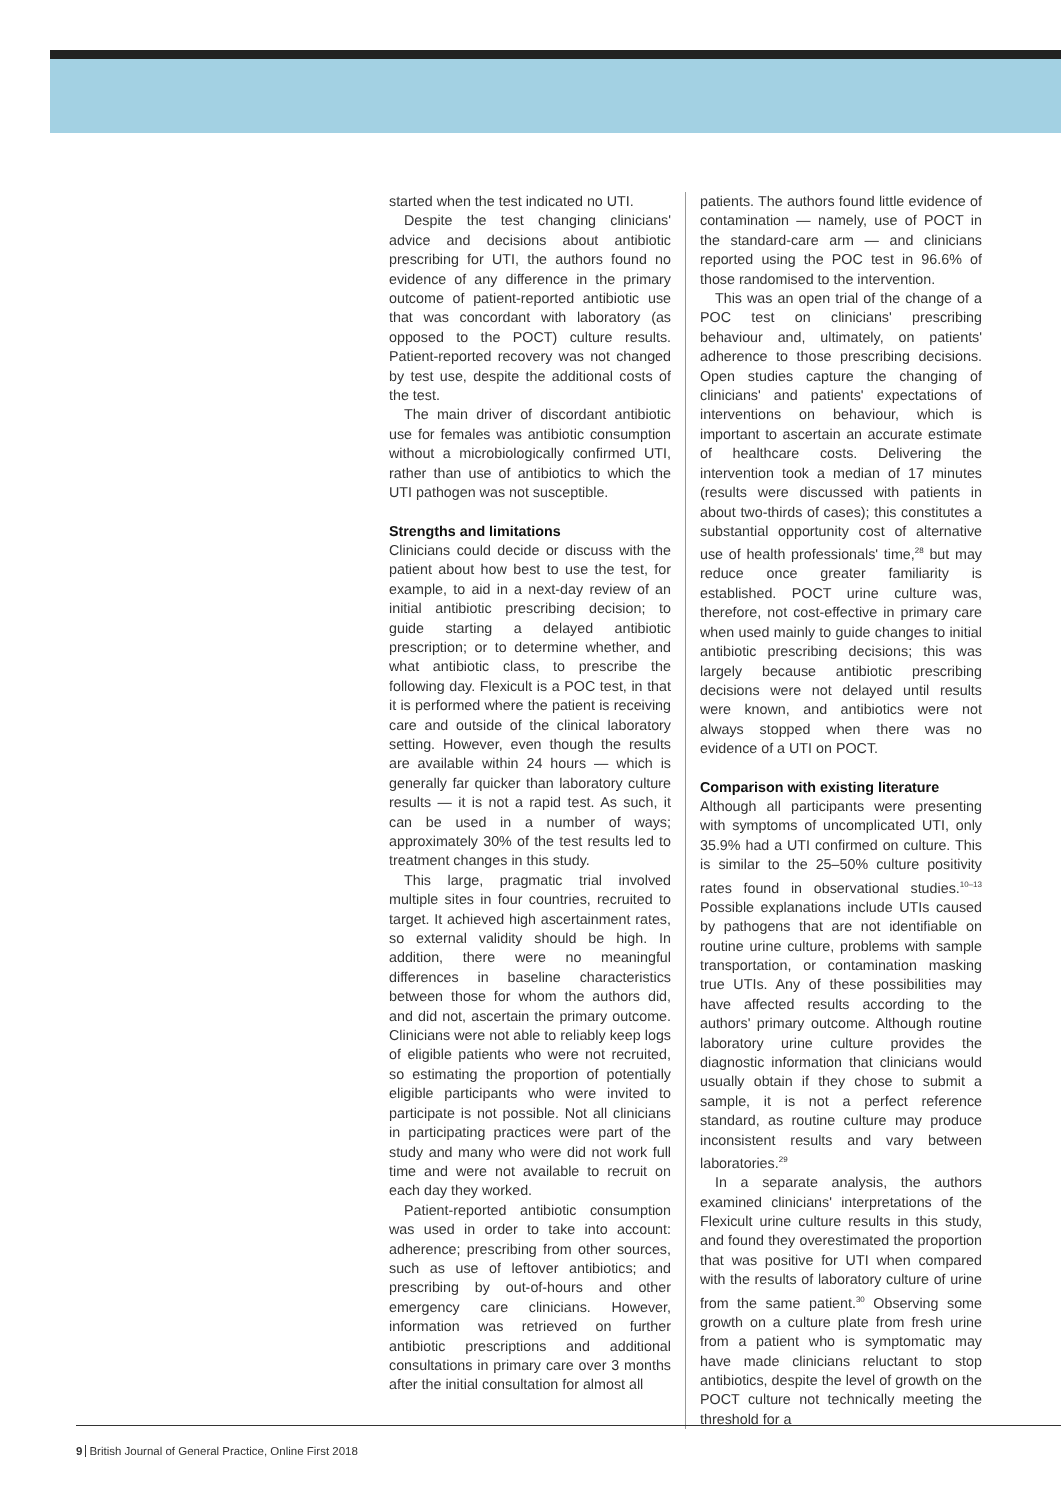started when the test indicated no UTI.
Despite the test changing clinicians' advice and decisions about antibiotic prescribing for UTI, the authors found no evidence of any difference in the primary outcome of patient-reported antibiotic use that was concordant with laboratory (as opposed to the POCT) culture results. Patient-reported recovery was not changed by test use, despite the additional costs of the test.
The main driver of discordant antibiotic use for females was antibiotic consumption without a microbiologically confirmed UTI, rather than use of antibiotics to which the UTI pathogen was not susceptible.
Strengths and limitations
Clinicians could decide or discuss with the patient about how best to use the test, for example, to aid in a next-day review of an initial antibiotic prescribing decision; to guide starting a delayed antibiotic prescription; or to determine whether, and what antibiotic class, to prescribe the following day. Flexicult is a POC test, in that it is performed where the patient is receiving care and outside of the clinical laboratory setting. However, even though the results are available within 24 hours — which is generally far quicker than laboratory culture results — it is not a rapid test. As such, it can be used in a number of ways; approximately 30% of the test results led to treatment changes in this study.
This large, pragmatic trial involved multiple sites in four countries, recruited to target. It achieved high ascertainment rates, so external validity should be high. In addition, there were no meaningful differences in baseline characteristics between those for whom the authors did, and did not, ascertain the primary outcome. Clinicians were not able to reliably keep logs of eligible patients who were not recruited, so estimating the proportion of potentially eligible participants who were invited to participate is not possible. Not all clinicians in participating practices were part of the study and many who were did not work full time and were not available to recruit on each day they worked.
Patient-reported antibiotic consumption was used in order to take into account: adherence; prescribing from other sources, such as use of leftover antibiotics; and prescribing by out-of-hours and other emergency care clinicians. However, information was retrieved on further antibiotic prescriptions and additional consultations in primary care over 3 months after the initial consultation for almost all
patients. The authors found little evidence of contamination — namely, use of POCT in the standard-care arm — and clinicians reported using the POC test in 96.6% of those randomised to the intervention.
This was an open trial of the change of a POC test on clinicians' prescribing behaviour and, ultimately, on patients' adherence to those prescribing decisions. Open studies capture the changing of clinicians' and patients' expectations of interventions on behaviour, which is important to ascertain an accurate estimate of healthcare costs. Delivering the intervention took a median of 17 minutes (results were discussed with patients in about two-thirds of cases); this constitutes a substantial opportunity cost of alternative use of health professionals' time,<sup>28</sup> but may reduce once greater familiarity is established. POCT urine culture was, therefore, not cost-effective in primary care when used mainly to guide changes to initial antibiotic prescribing decisions; this was largely because antibiotic prescribing decisions were not delayed until results were known, and antibiotics were not always stopped when there was no evidence of a UTI on POCT.
Comparison with existing literature
Although all participants were presenting with symptoms of uncomplicated UTI, only 35.9% had a UTI confirmed on culture. This is similar to the 25–50% culture positivity rates found in observational studies.<sup>10–13</sup> Possible explanations include UTIs caused by pathogens that are not identifiable on routine urine culture, problems with sample transportation, or contamination masking true UTIs. Any of these possibilities may have affected results according to the authors' primary outcome. Although routine laboratory urine culture provides the diagnostic information that clinicians would usually obtain if they chose to submit a sample, it is not a perfect reference standard, as routine culture may produce inconsistent results and vary between laboratories.<sup>29</sup>
In a separate analysis, the authors examined clinicians' interpretations of the Flexicult urine culture results in this study, and found they overestimated the proportion that was positive for UTI when compared with the results of laboratory culture of urine from the same patient.<sup>30</sup> Observing some growth on a culture plate from fresh urine from a patient who is symptomatic may have made clinicians reluctant to stop antibiotics, despite the level of growth on the POCT culture not technically meeting the threshold for a
9 British Journal of General Practice, Online First 2018